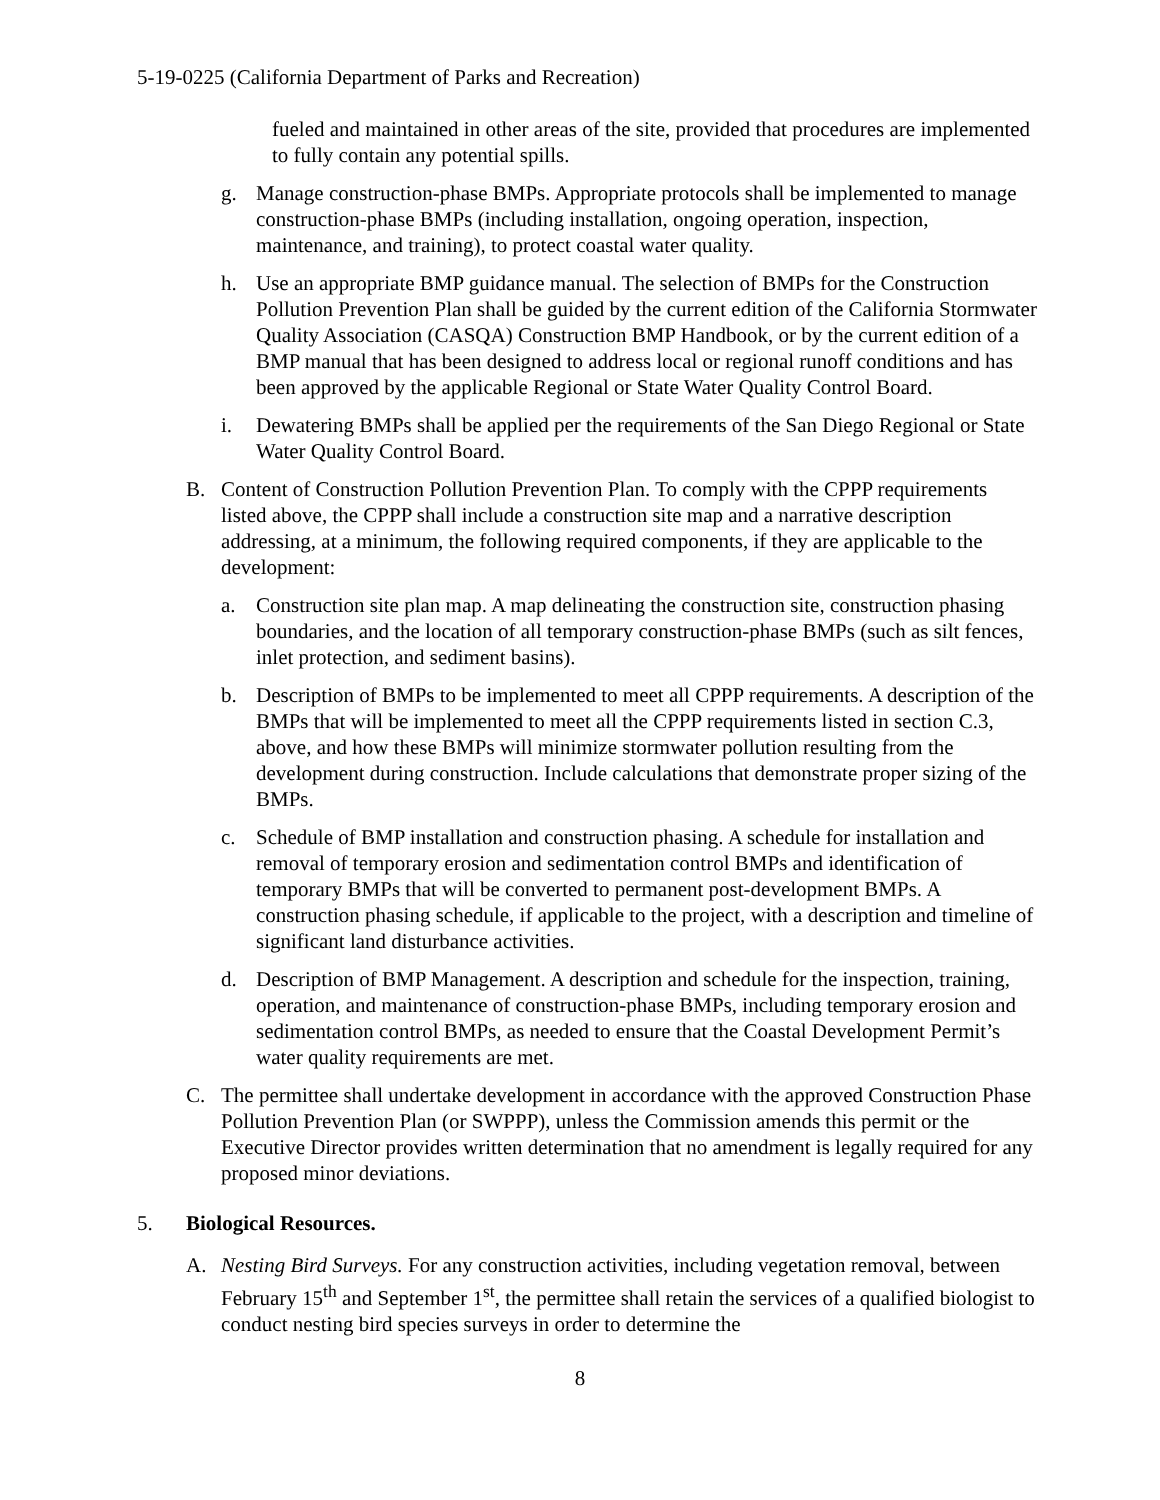5-19-0225 (California Department of Parks and Recreation)
fueled and maintained in other areas of the site, provided that procedures are implemented to fully contain any potential spills.
g. Manage construction-phase BMPs. Appropriate protocols shall be implemented to manage construction-phase BMPs (including installation, ongoing operation, inspection, maintenance, and training), to protect coastal water quality.
h. Use an appropriate BMP guidance manual. The selection of BMPs for the Construction Pollution Prevention Plan shall be guided by the current edition of the California Stormwater Quality Association (CASQA) Construction BMP Handbook, or by the current edition of a BMP manual that has been designed to address local or regional runoff conditions and has been approved by the applicable Regional or State Water Quality Control Board.
i. Dewatering BMPs shall be applied per the requirements of the San Diego Regional or State Water Quality Control Board.
B. Content of Construction Pollution Prevention Plan. To comply with the CPPP requirements listed above, the CPPP shall include a construction site map and a narrative description addressing, at a minimum, the following required components, if they are applicable to the development:
a. Construction site plan map. A map delineating the construction site, construction phasing boundaries, and the location of all temporary construction-phase BMPs (such as silt fences, inlet protection, and sediment basins).
b. Description of BMPs to be implemented to meet all CPPP requirements. A description of the BMPs that will be implemented to meet all the CPPP requirements listed in section C.3, above, and how these BMPs will minimize stormwater pollution resulting from the development during construction. Include calculations that demonstrate proper sizing of the BMPs.
c. Schedule of BMP installation and construction phasing. A schedule for installation and removal of temporary erosion and sedimentation control BMPs and identification of temporary BMPs that will be converted to permanent post-development BMPs. A construction phasing schedule, if applicable to the project, with a description and timeline of significant land disturbance activities.
d. Description of BMP Management. A description and schedule for the inspection, training, operation, and maintenance of construction-phase BMPs, including temporary erosion and sedimentation control BMPs, as needed to ensure that the Coastal Development Permit’s water quality requirements are met.
C. The permittee shall undertake development in accordance with the approved Construction Phase Pollution Prevention Plan (or SWPPP), unless the Commission amends this permit or the Executive Director provides written determination that no amendment is legally required for any proposed minor deviations.
5. Biological Resources.
A. Nesting Bird Surveys. For any construction activities, including vegetation removal, between February 15<sup>th</sup> and September 1<sup>st</sup>, the permittee shall retain the services of a qualified biologist to conduct nesting bird species surveys in order to determine the
8